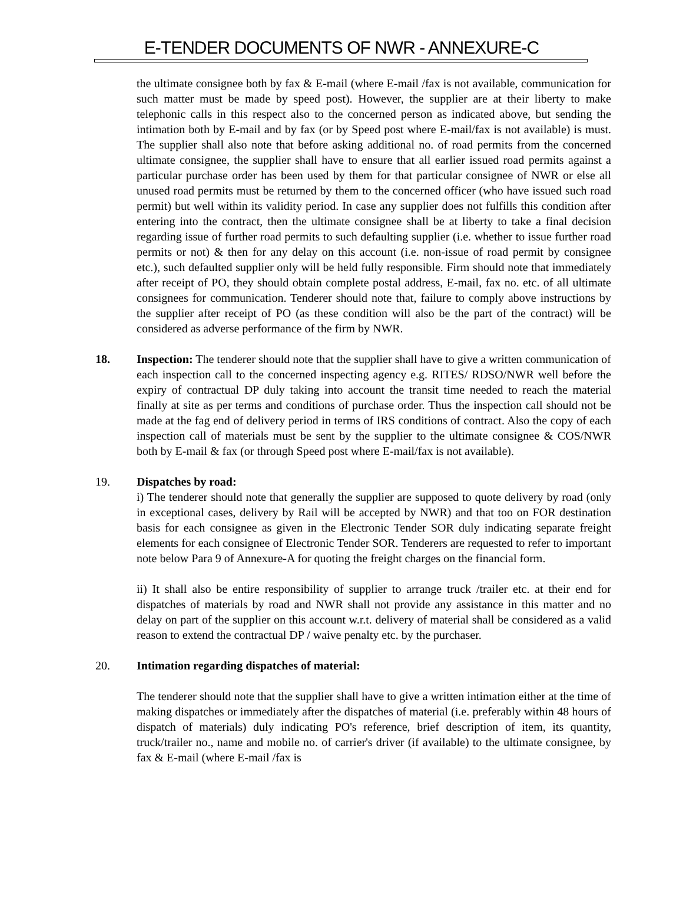E-TENDER DOCUMENTS OF NWR - ANNEXURE-C
the ultimate consignee both by fax & E-mail (where E-mail /fax is not available, communication for such matter must be made by speed post). However, the supplier are at their liberty to make telephonic calls in this respect also to the concerned person as indicated above, but sending the intimation both by E-mail and by fax (or by Speed post where E-mail/fax is not available) is must. The supplier shall also note that before asking additional no. of road permits from the concerned ultimate consignee, the supplier shall have to ensure that all earlier issued road permits against a particular purchase order has been used by them for that particular consignee of NWR or else all unused road permits must be returned by them to the concerned officer (who have issued such road permit) but well within its validity period. In case any supplier does not fulfills this condition after entering into the contract, then the ultimate consignee shall be at liberty to take a final decision regarding issue of further road permits to such defaulting supplier (i.e. whether to issue further road permits or not) & then for any delay on this account (i.e. non-issue of road permit by consignee etc.), such defaulted supplier only will be held fully responsible. Firm should note that immediately after receipt of PO, they should obtain complete postal address, E-mail, fax no. etc. of all ultimate consignees for communication. Tenderer should note that, failure to comply above instructions by the supplier after receipt of PO (as these condition will also be the part of the contract) will be considered as adverse performance of the firm by NWR.
18. Inspection: The tenderer should note that the supplier shall have to give a written communication of each inspection call to the concerned inspecting agency e.g. RITES/ RDSO/NWR well before the expiry of contractual DP duly taking into account the transit time needed to reach the material finally at site as per terms and conditions of purchase order. Thus the inspection call should not be made at the fag end of delivery period in terms of IRS conditions of contract. Also the copy of each inspection call of materials must be sent by the supplier to the ultimate consignee & COS/NWR both by E-mail & fax (or through Speed post where E-mail/fax is not available).
19. Dispatches by road:
i) The tenderer should note that generally the supplier are supposed to quote delivery by road (only in exceptional cases, delivery by Rail will be accepted by NWR) and that too on FOR destination basis for each consignee as given in the Electronic Tender SOR duly indicating separate freight elements for each consignee of Electronic Tender SOR. Tenderers are requested to refer to important note below Para 9 of Annexure-A for quoting the freight charges on the financial form.
ii) It shall also be entire responsibility of supplier to arrange truck /trailer etc. at their end for dispatches of materials by road and NWR shall not provide any assistance in this matter and no delay on part of the supplier on this account w.r.t. delivery of material shall be considered as a valid reason to extend the contractual DP / waive penalty etc. by the purchaser.
20. Intimation regarding dispatches of material:
The tenderer should note that the supplier shall have to give a written intimation either at the time of making dispatches or immediately after the dispatches of material (i.e. preferably within 48 hours of dispatch of materials) duly indicating PO's reference, brief description of item, its quantity, truck/trailer no., name and mobile no. of carrier's driver (if available) to the ultimate consignee, by fax & E-mail (where E-mail /fax is